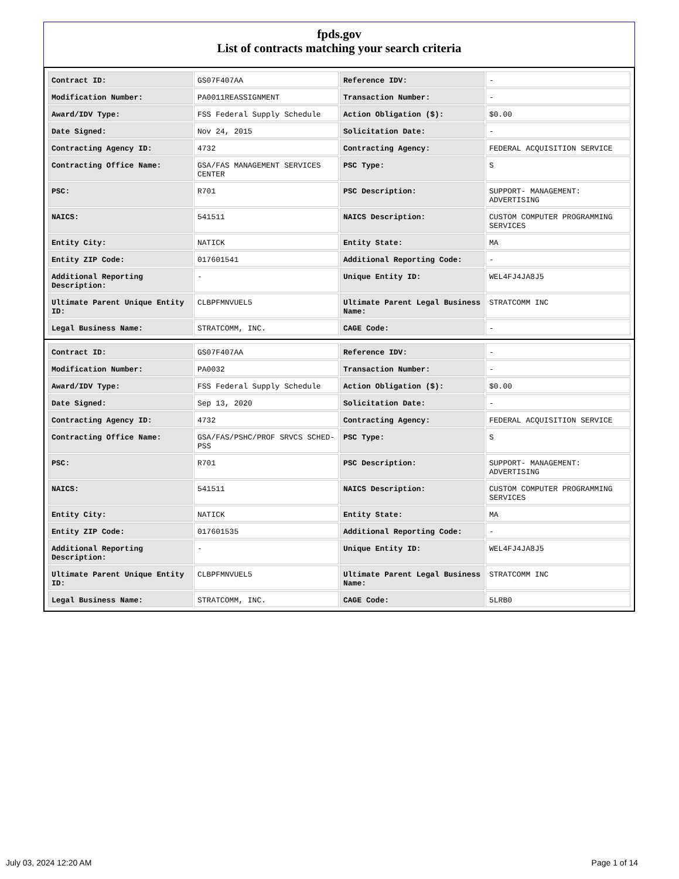fpds.gov
List of contracts matching your search criteria
| Contract ID: | GS07F407AA | Reference IDV: | - |
| Modification Number: | PA0011REASSIGNMENT | Transaction Number: | - |
| Award/IDV Type: | FSS Federal Supply Schedule | Action Obligation ($): | $0.00 |
| Date Signed: | Nov 24, 2015 | Solicitation Date: | - |
| Contracting Agency ID: | 4732 | Contracting Agency: | FEDERAL ACQUISITION SERVICE |
| Contracting Office Name: | GSA/FAS MANAGEMENT SERVICES CENTER | PSC Type: | S |
| PSC: | R701 | PSC Description: | SUPPORT- MANAGEMENT: ADVERTISING |
| NAICS: | 541511 | NAICS Description: | CUSTOM COMPUTER PROGRAMMING SERVICES |
| Entity City: | NATICK | Entity State: | MA |
| Entity ZIP Code: | 017601541 | Additional Reporting Code: | - |
| Additional Reporting Description: | - | Unique Entity ID: | WEL4FJ4JA8J5 |
| Ultimate Parent Unique Entity ID: | CLBPFMNVUEL5 | Ultimate Parent Legal Business Name: | STRATCOMM INC |
| Legal Business Name: | STRATCOMM, INC. | CAGE Code: | - |
| Contract ID: | GS07F407AA | Reference IDV: | - |
| Modification Number: | PA0032 | Transaction Number: | - |
| Award/IDV Type: | FSS Federal Supply Schedule | Action Obligation ($): | $0.00 |
| Date Signed: | Sep 13, 2020 | Solicitation Date: | - |
| Contracting Agency ID: | 4732 | Contracting Agency: | FEDERAL ACQUISITION SERVICE |
| Contracting Office Name: | GSA/FAS/PSHC/PROF SRVCS SCHED-PSS | PSC Type: | S |
| PSC: | R701 | PSC Description: | SUPPORT- MANAGEMENT: ADVERTISING |
| NAICS: | 541511 | NAICS Description: | CUSTOM COMPUTER PROGRAMMING SERVICES |
| Entity City: | NATICK | Entity State: | MA |
| Entity ZIP Code: | 017601535 | Additional Reporting Code: | - |
| Additional Reporting Description: | - | Unique Entity ID: | WEL4FJ4JA8J5 |
| Ultimate Parent Unique Entity ID: | CLBPFMNVUEL5 | Ultimate Parent Legal Business Name: | STRATCOMM INC |
| Legal Business Name: | STRATCOMM, INC. | CAGE Code: | 5LRB0 |
July 03, 2024 12:20 AM Page 1 of 14